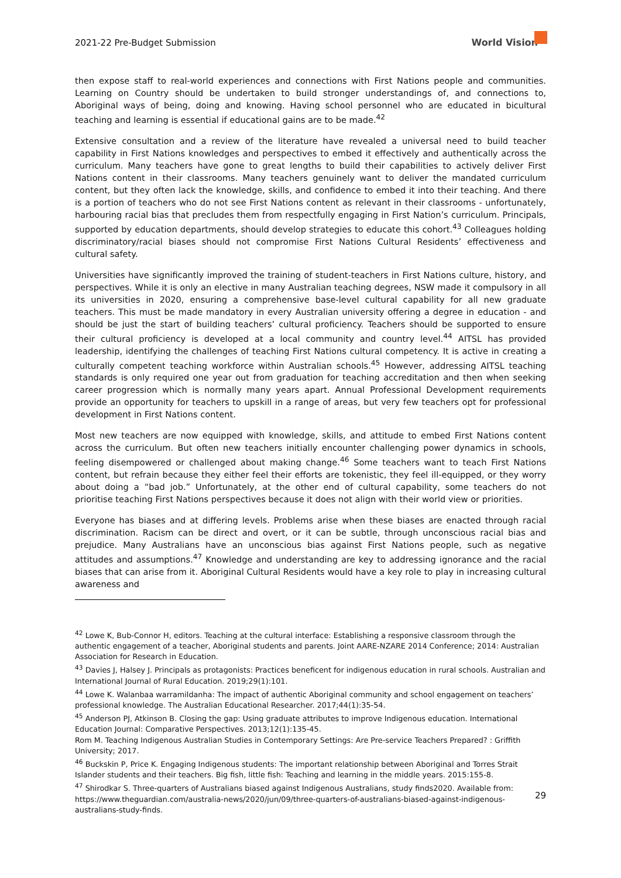2021-22 Pre-Budget Submission World Vision
then expose staff to real-world experiences and connections with First Nations people and communities. Learning on Country should be undertaken to build stronger understandings of, and connections to, Aboriginal ways of being, doing and knowing. Having school personnel who are educated in bicultural teaching and learning is essential if educational gains are to be made.<sup>42</sup>
Extensive consultation and a review of the literature have revealed a universal need to build teacher capability in First Nations knowledges and perspectives to embed it effectively and authentically across the curriculum. Many teachers have gone to great lengths to build their capabilities to actively deliver First Nations content in their classrooms. Many teachers genuinely want to deliver the mandated curriculum content, but they often lack the knowledge, skills, and confidence to embed it into their teaching. And there is a portion of teachers who do not see First Nations content as relevant in their classrooms - unfortunately, harbouring racial bias that precludes them from respectfully engaging in First Nation’s curriculum. Principals, supported by education departments, should develop strategies to educate this cohort.<sup>43</sup> Colleagues holding discriminatory/racial biases should not compromise First Nations Cultural Residents’ effectiveness and cultural safety.
Universities have significantly improved the training of student-teachers in First Nations culture, history, and perspectives. While it is only an elective in many Australian teaching degrees, NSW made it compulsory in all its universities in 2020, ensuring a comprehensive base-level cultural capability for all new graduate teachers. This must be made mandatory in every Australian university offering a degree in education - and should be just the start of building teachers’ cultural proficiency. Teachers should be supported to ensure their cultural proficiency is developed at a local community and country level.<sup>44</sup> AITSL has provided leadership, identifying the challenges of teaching First Nations cultural competency. It is active in creating a culturally competent teaching workforce within Australian schools.<sup>45</sup> However, addressing AITSL teaching standards is only required one year out from graduation for teaching accreditation and then when seeking career progression which is normally many years apart. Annual Professional Development requirements provide an opportunity for teachers to upskill in a range of areas, but very few teachers opt for professional development in First Nations content.
Most new teachers are now equipped with knowledge, skills, and attitude to embed First Nations content across the curriculum. But often new teachers initially encounter challenging power dynamics in schools, feeling disempowered or challenged about making change.<sup>46</sup> Some teachers want to teach First Nations content, but refrain because they either feel their efforts are tokenistic, they feel ill-equipped, or they worry about doing a “bad job.” Unfortunately, at the other end of cultural capability, some teachers do not prioritise teaching First Nations perspectives because it does not align with their world view or priorities.
Everyone has biases and at differing levels. Problems arise when these biases are enacted through racial discrimination. Racism can be direct and overt, or it can be subtle, through unconscious racial bias and prejudice. Many Australians have an unconscious bias against First Nations people, such as negative attitudes and assumptions.<sup>47</sup> Knowledge and understanding are key to addressing ignorance and the racial biases that can arise from it. Aboriginal Cultural Residents would have a key role to play in increasing cultural awareness and
<sup>42</sup> Lowe K, Bub-Connor H, editors. Teaching at the cultural interface: Establishing a responsive classroom through the authentic engagement of a teacher, Aboriginal students and parents. Joint AARE-NZARE 2014 Conference; 2014: Australian Association for Research in Education.
<sup>43</sup> Davies J, Halsey J. Principals as protagonists: Practices beneficent for indigenous education in rural schools. Australian and International Journal of Rural Education. 2019;29(1):101.
<sup>44</sup> Lowe K. Walanbaa warramildanha: The impact of authentic Aboriginal community and school engagement on teachers’ professional knowledge. The Australian Educational Researcher. 2017;44(1):35-54.
<sup>45</sup> Anderson PJ, Atkinson B. Closing the gap: Using graduate attributes to improve Indigenous education. International Education Journal: Comparative Perspectives. 2013;12(1):135-45.
Rom M. Teaching Indigenous Australian Studies in Contemporary Settings: Are Pre-service Teachers Prepared? : Griffith University; 2017.
<sup>46</sup> Buckskin P, Price K. Engaging Indigenous students: The important relationship between Aboriginal and Torres Strait Islander students and their teachers. Big fish, little fish: Teaching and learning in the middle years. 2015:155-8.
<sup>47</sup> Shirodkar S. Three-quarters of Australians biased against Indigenous Australians, study finds2020. Available from: https://www.theguardian.com/australia-news/2020/jun/09/three-quarters-of-australians-biased-against-indigenous-australians-study-finds.
29